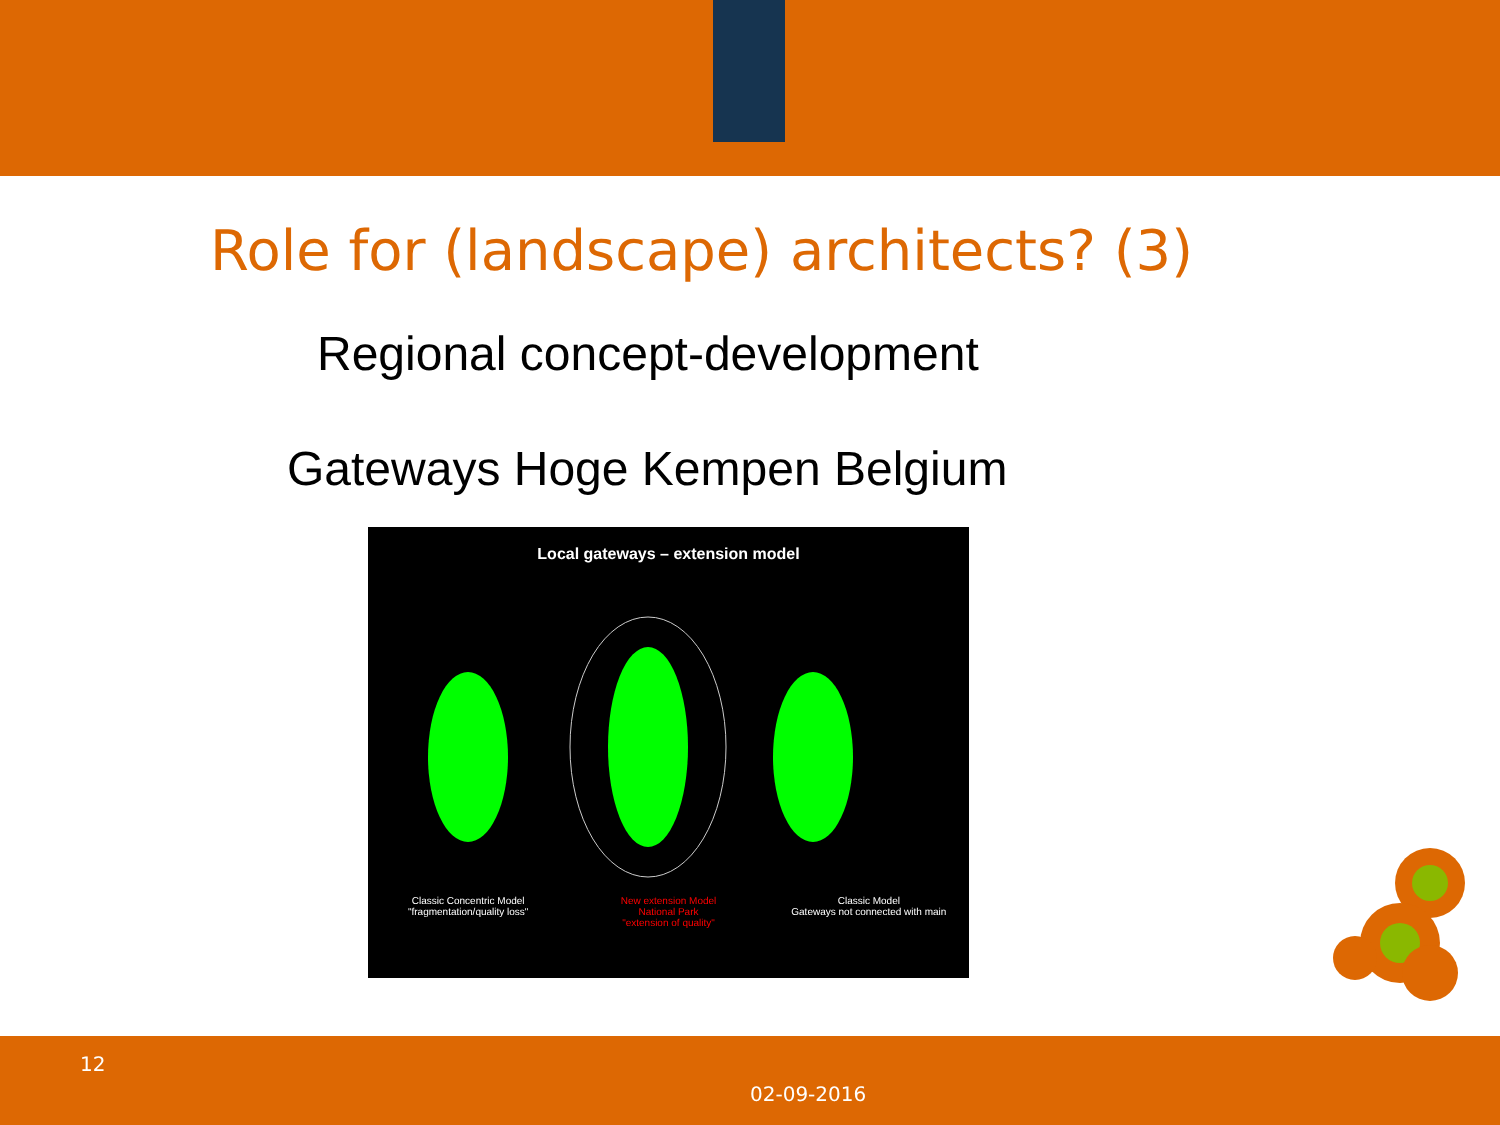Role for (landscape) architects? (3)
Regional concept-development
Gateways Hoge Kempen Belgium
Local gateways – extension model
Classic Concentric Model
"fragmentation/quality loss"
New extension Model
National Park
"extension of quality"
Classic Model
Gateways not connected with main
12
02-09-2016